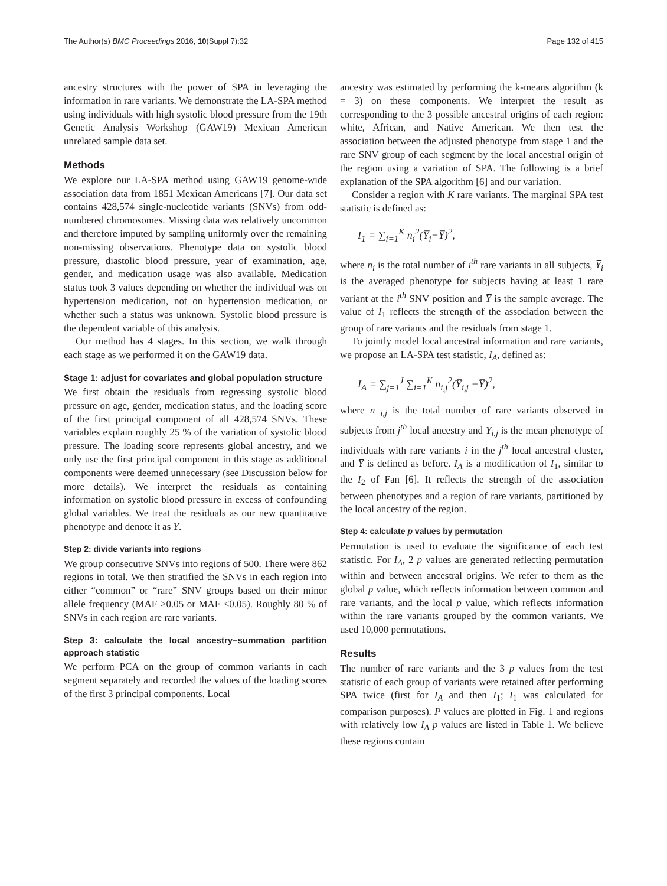The Author(s) BMC Proceedings 2016, 10(Suppl 7):32 Page 132 of 415
ancestry structures with the power of SPA in leveraging the information in rare variants. We demonstrate the LA-SPA method using individuals with high systolic blood pressure from the 19th Genetic Analysis Workshop (GAW19) Mexican American unrelated sample data set.
Methods
We explore our LA-SPA method using GAW19 genome-wide association data from 1851 Mexican Americans [7]. Our data set contains 428,574 single-nucleotide variants (SNVs) from odd-numbered chromosomes. Missing data was relatively uncommon and therefore imputed by sampling uniformly over the remaining non-missing observations. Phenotype data on systolic blood pressure, diastolic blood pressure, year of examination, age, gender, and medication usage was also available. Medication status took 3 values depending on whether the individual was on hypertension medication, not on hypertension medication, or whether such a status was unknown. Systolic blood pressure is the dependent variable of this analysis.
Our method has 4 stages. In this section, we walk through each stage as we performed it on the GAW19 data.
Stage 1: adjust for covariates and global population structure
We first obtain the residuals from regressing systolic blood pressure on age, gender, medication status, and the loading score of the first principal component of all 428,574 SNVs. These variables explain roughly 25 % of the variation of systolic blood pressure. The loading score represents global ancestry, and we only use the first principal component in this stage as additional components were deemed unnecessary (see Discussion below for more details). We interpret the residuals as containing information on systolic blood pressure in excess of confounding global variables. We treat the residuals as our new quantitative phenotype and denote it as Y.
Step 2: divide variants into regions
We group consecutive SNVs into regions of 500. There were 862 regions in total. We then stratified the SNVs in each region into either “common” or “rare” SNV groups based on their minor allele frequency (MAF >0.05 or MAF <0.05). Roughly 80 % of SNVs in each region are rare variants.
Step 3: calculate the local ancestry–summation partition approach statistic
We perform PCA on the group of common variants in each segment separately and recorded the values of the loading scores of the first 3 principal components. Local
ancestry was estimated by performing the k-means algorithm (k = 3) on these components. We interpret the result as corresponding to the 3 possible ancestral origins of each region: white, African, and Native American. We then test the association between the adjusted phenotype from stage 1 and the rare SNV group of each segment by the local ancestral origin of the region using a variation of SPA. The following is a brief explanation of the SPA algorithm [6] and our variation.
Consider a region with K rare variants. The marginal SPA test statistic is defined as:
I<sub>1</sub> = ∑<sub>i=1</sub><sup>K</sup> n<sub>i</sub><sup>2</sup>(Y̅<sub>i</sub>−Y̅)<sup>2</sup>,
where n<sub>i</sub> is the total number of i<sup>th</sup> rare variants in all subjects, Y̅<sub>i</sub> is the averaged phenotype for subjects having at least 1 rare variant at the i<sup>th</sup> SNV position and Y̅ is the sample average. The value of I<sub>1</sub> reflects the strength of the association between the group of rare variants and the residuals from stage 1.
To jointly model local ancestral information and rare variants, we propose an LA-SPA test statistic, I<sub>A</sub>, defined as:
I<sub>A</sub> = ∑<sub>j=1</sub><sup>J</sup> ∑<sub>i=1</sub><sup>K</sup> n<sub>i,j</sub><sup>2</sup>(Y̅<sub>i,j</sub> −Y̅)<sup>2</sup>,
where n <sub>i,j</sub> is the total number of rare variants observed in subjects from j<sup>th</sup> local ancestry and Y̅<sub>i,j</sub> is the mean phenotype of individuals with rare variants i in the j<sup>th</sup> local ancestral cluster, and Y̅ is defined as before. I<sub>A</sub> is a modification of I<sub>1</sub>, similar to the I<sub>2</sub> of Fan [6]. It reflects the strength of the association between phenotypes and a region of rare variants, partitioned by the local ancestry of the region.
Step 4: calculate p values by permutation
Permutation is used to evaluate the significance of each test statistic. For I<sub>A</sub>, 2 p values are generated reflecting permutation within and between ancestral origins. We refer to them as the global p value, which reflects information between common and rare variants, and the local p value, which reflects information within the rare variants grouped by the common variants. We used 10,000 permutations.
Results
The number of rare variants and the 3 p values from the test statistic of each group of variants were retained after performing SPA twice (first for I<sub>A</sub> and then I<sub>1</sub>; I<sub>1</sub> was calculated for comparison purposes). P values are plotted in Fig. 1 and regions with relatively low I<sub>A</sub> p values are listed in Table 1. We believe these regions contain